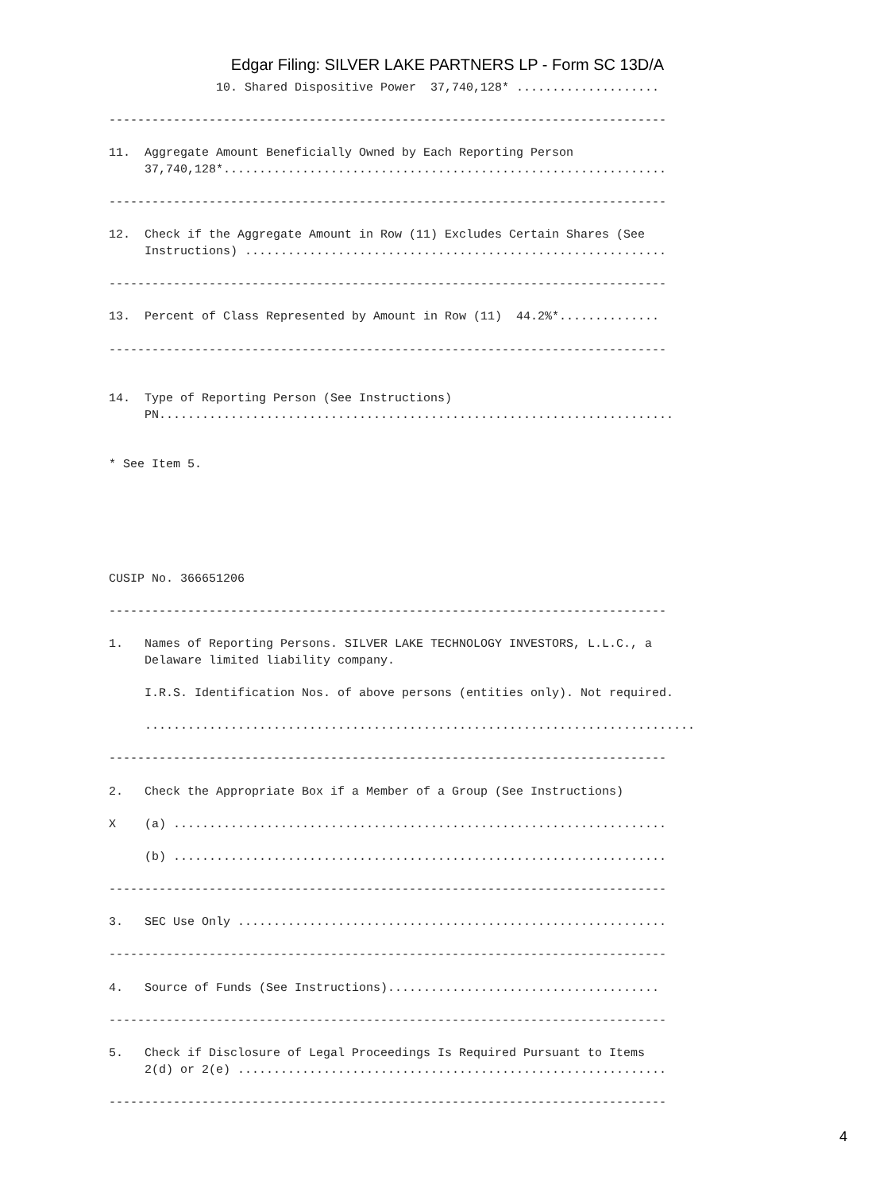Edgar Filing: SILVER LAKE PARTNERS LP - Form SC 13D/A
               10. Shared Dispositive Power  37,740,128* ....................

------------------------------------------------------------------------------

11.  Aggregate Amount Beneficially Owned by Each Reporting Person
     37,740,128*..............................................................

------------------------------------------------------------------------------

12.  Check if the Aggregate Amount in Row (11) Excludes Certain Shares (See
     Instructions) ...........................................................

------------------------------------------------------------------------------

13.  Percent of Class Represented by Amount in Row (11)  44.2%*..............

------------------------------------------------------------------------------


14.  Type of Reporting Person (See Instructions)
     PN........................................................................


* See Item 5.






CUSIP No. 366651206

------------------------------------------------------------------------------

1.   Names of Reporting Persons. SILVER LAKE TECHNOLOGY INVESTORS, L.L.C., a
     Delaware limited liability company.

     I.R.S. Identification Nos. of above persons (entities only). Not required.

     .............................................................................

------------------------------------------------------------------------------

2.   Check the Appropriate Box if a Member of a Group (See Instructions)

X    (a) .....................................................................

     (b) .....................................................................

------------------------------------------------------------------------------

3.   SEC Use Only ............................................................

------------------------------------------------------------------------------

4.   Source of Funds (See Instructions)......................................

------------------------------------------------------------------------------

5.   Check if Disclosure of Legal Proceedings Is Required Pursuant to Items
     2(d) or 2(e) ............................................................

------------------------------------------------------------------------------
4